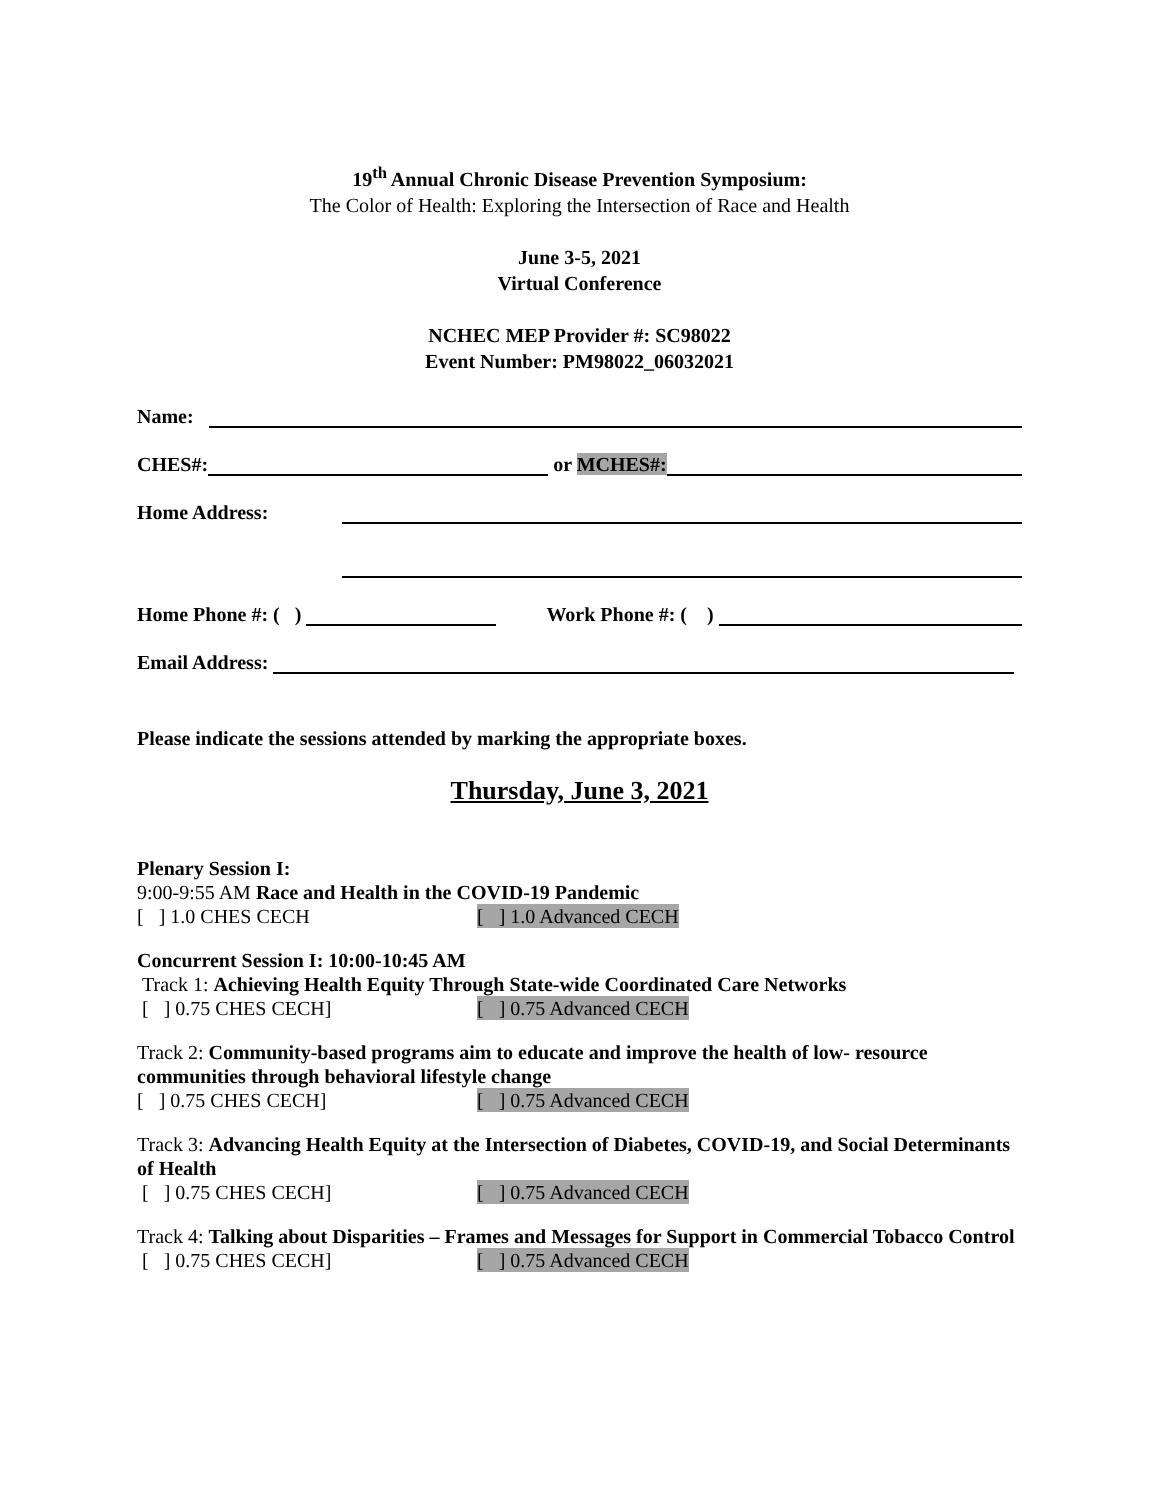19<sup>th</sup> Annual Chronic Disease Prevention Symposium:
The Color of Health: Exploring the Intersection of Race and Health
June 3-5, 2021
Virtual Conference
NCHEC MEP Provider #: SC98022
Event Number: PM98022_06032021
Name:
CHES#: or MCHES#:
Home Address:
Home Phone #: ( ) Work Phone #: ( )
Email Address:
Please indicate the sessions attended by marking the appropriate boxes.
Thursday, June 3, 2021
Plenary Session I:
9:00-9:55 AM Race and Health in the COVID-19 Pandemic
[ ] 1.0 CHES CECH [ ] 1.0 Advanced CECH
Concurrent Session I: 10:00-10:45 AM
Track 1: Achieving Health Equity Through State-wide Coordinated Care Networks
[ ] 0.75 CHES CECH] [ ] 0.75 Advanced CECH
Track 2: Community-based programs aim to educate and improve the health of low- resource communities through behavioral lifestyle change
[ ] 0.75 CHES CECH] [ ] 0.75 Advanced CECH
Track 3: Advancing Health Equity at the Intersection of Diabetes, COVID-19, and Social Determinants of Health
[ ] 0.75 CHES CECH] [ ] 0.75 Advanced CECH
Track 4: Talking about Disparities – Frames and Messages for Support in Commercial Tobacco Control
[ ] 0.75 CHES CECH] [ ] 0.75 Advanced CECH